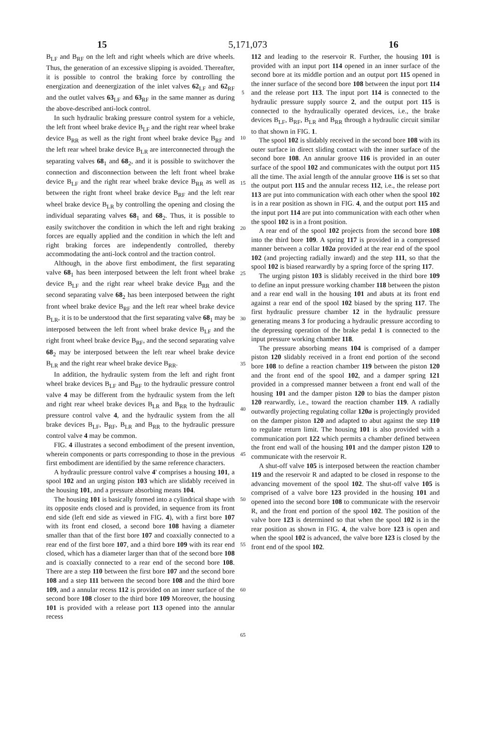15 5,171,073 16
B<sub>LF</sub> and B<sub>RF</sub> on the left and right wheels which are drive wheels. Thus, the generation of an excessive slipping is avoided. Thereafter, it is possible to control the braking force by controlling the energization and deenergization of the inlet valves 62<sub>LF</sub> and 62<sub>RF</sub> and the outlet valves 63<sub>LF</sub> and 63<sub>RF</sub> in the same manner as during the above-described anti-lock control.
In such hydraulic braking pressure control system for a vehicle, the left front wheel brake device B<sub>LF</sub> and the right rear wheel brake device B<sub>RR</sub> as well as the right front wheel brake device B<sub>RF</sub> and the left rear wheel brake device B<sub>LR</sub> are interconnected through the separating valves 68<sub>1</sub> and 68<sub>2</sub>, and it is possible to switchover the connection and disconnection between the left front wheel brake device B<sub>LF</sub> and the right rear wheel brake device B<sub>RR</sub> as well as between the right front wheel brake device B<sub>RF</sub> and the left rear wheel brake device B<sub>LR</sub> by controlling the opening and closing the individual separating valves 68<sub>1</sub> and 68<sub>2</sub>. Thus, it is possible to easily switchover the condition in which the left and right braking forces are equally applied and the condition in which the left and right braking forces are independently controlled, thereby accommodating the anti-lock control and the traction control.
Although, in the above first embodiment, the first separating valve 68<sub>1</sub> has been interposed between the left front wheel brake device B<sub>LF</sub> and the right rear wheel brake device B<sub>RR</sub> and the second separating valve 68<sub>2</sub> has been interposed between the right front wheel brake device B<sub>RF</sub> and the left rear wheel brake device B<sub>LR</sub>, it is to be understood that the first separating valve 68<sub>1</sub> may be interposed between the left front wheel brake device B<sub>LF</sub> and the right front wheel brake device B<sub>RF</sub>, and the second separating valve 68<sub>2</sub> may be interposed between the left rear wheel brake device B<sub>LR</sub> and the right rear wheel brake device B<sub>RR</sub>.
In addition, the hydraulic system from the left and right front wheel brake devices B<sub>LF</sub> and B<sub>RF</sub> to the hydraulic pressure control valve 4 may be different from the hydraulic system from the left and right rear wheel brake devices B<sub>LR</sub> and B<sub>RR</sub> to the hydraulic pressure control valve 4, and the hydraulic system from the all brake devices B<sub>LF</sub>, B<sub>RF</sub>, B<sub>LR</sub> and B<sub>RR</sub> to the hydraulic pressure control valve 4 may be common.
FIG. 4 illustrates a second embodiment of the present invention, wherein components or parts corresponding to those in the previous first embodiment are identified by the same reference characters.
A hydraulic pressure control valve 4' comprises a housing 101, a spool 102 and an urging piston 103 which are slidably received in the housing 101, and a pressure absorbing means 104.
The housing 101 is basically formed into a cylindrical shape with its opposite ends closed and is provided, in sequence from its front end side (left end side as viewed in FIG. 4), with a first bore 107 with its front end closed, a second bore 108 having a diameter smaller than that of the first bore 107 and coaxially connected to a rear end of the first bore 107, and a third bore 109 with its rear end closed, which has a diameter larger than that of the second bore 108 and is coaxially connected to a rear end of the second bore 108. There are a step 110 between the first bore 107 and the second bore 108 and a step 111 between the second bore 108 and the third bore 109, and a annular recess 112 is provided on an inner surface of the second bore 108 closer to the third bore 109 Moreover, the housing 101 is provided with a release port 113 opened into the annular recess
5
10
15
20
25
30
35
40
45
50
55
60
65
112 and leading to the reservoir R. Further, the housing 101 is provided with an input port 114 opened in an inner surface of the second bore at its middle portion and an output port 115 opened in the inner surface of the second bore 108 between the input port 114 and the release port 113. The input port 114 is connected to the hydraulic pressure supply source 2, and the output port 115 is connected to the hydraulically operated devices, i.e., the brake devices B<sub>LF</sub>, B<sub>RF</sub>, B<sub>LR</sub> and B<sub>RR</sub> through a hydraulic circuit similar to that shown in FIG. 1.
The spool 102 is slidably received in the second bore 108 with its outer surface in direct sliding contact with the inner surface of the second bore 108. An annular groove 116 is provided in an outer surface of the spool 102 and communicates with the output port 115 all the time. The axial length of the annular groove 116 is set so that the output port 115 and the annular recess 112, i.e., the release port 113 are put into communication with each other when the spool 102 is in a rear position as shown in FIG. 4, and the output port 115 and the input port 114 are put into communication with each other when the spool 102 is in a front position.
A rear end of the spool 102 projects from the second bore 108 into the third bore 109. A spring 117 is provided in a compressed manner between a collar 102a provided at the rear end of the spool 102 (and projecting radially inward) and the step 111, so that the spool 102 is biased rearwardly by a spring force of the spring 117.
The urging piston 103 is slidably received in the third bore 109 to define an input pressure working chamber 118 between the piston and a rear end wall in the housing 101 and abuts at its front end against a rear end of the spool 102 biased by the spring 117. The first hydraulic pressure chamber 12 in the hydraulic pressure generating means 3 for producing a hydraulic pressure according to the depressing operation of the brake pedal 1 is connected to the input pressure working chamber 118.
The pressure absorbing means 104 is comprised of a damper piston 120 slidably received in a front end portion of the second bore 108 to define a reaction chamber 119 between the piston 120 and the front end of the spool 102, and a damper spring 121 provided in a compressed manner between a front end wall of the housing 101 and the damper piston 120 to bias the damper piston 120 rearwardly, i.e., toward the reaction chamber 119. A radially outwardly projecting regulating collar 120a is projectingly provided on the damper piston 120 and adapted to abut against the step 110 to regulate return limit. The housing 101 is also provided with a communication port 122 which permits a chamber defined between the front end wall of the housing 101 and the damper piston 120 to communicate with the reservoir R.
A shut-off valve 105 is interposed between the reaction chamber 119 and the reservoir R and adapted to be closed in response to the advancing movement of the spool 102. The shut-off valve 105 is comprised of a valve bore 123 provided in the housing 101 and opened into the second bore 108 to communicate with the reservoir R, and the front end portion of the spool 102. The position of the valve bore 123 is determined so that when the spool 102 is in the rear position as shown in FIG. 4, the valve bore 123 is open and when the spool 102 is advanced, the valve bore 123 is closed by the front end of the spool 102.